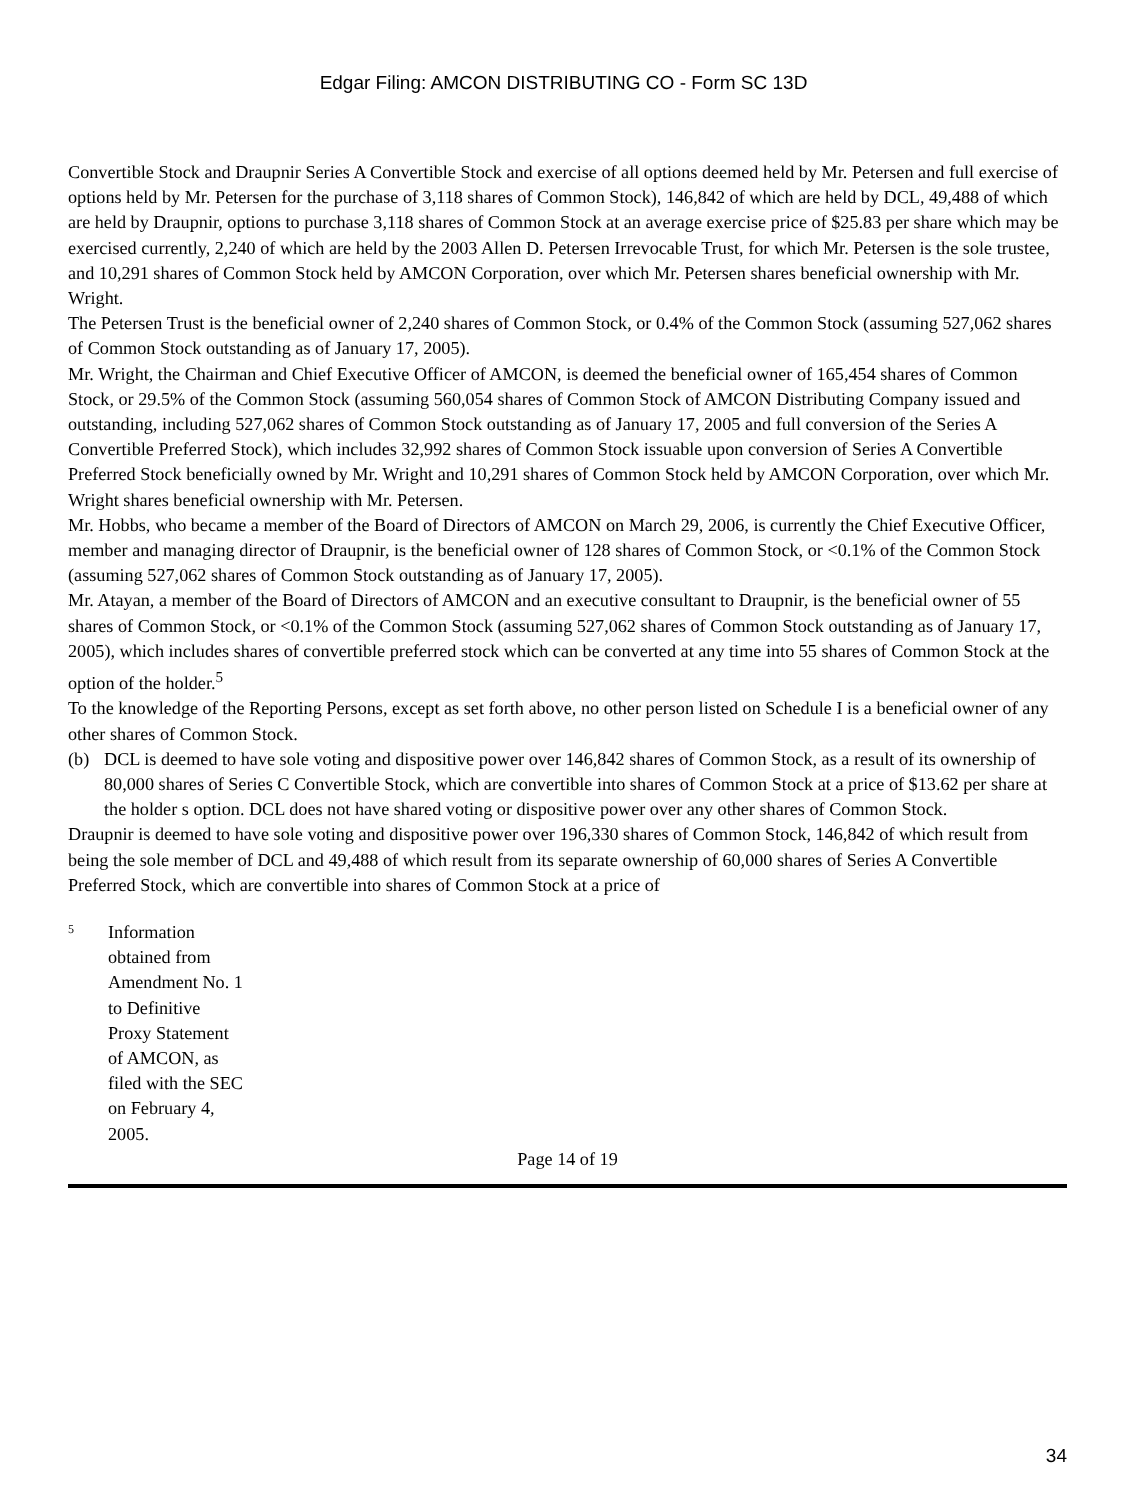Edgar Filing: AMCON DISTRIBUTING CO - Form SC 13D
Convertible Stock and Draupnir Series A Convertible Stock and exercise of all options deemed held by Mr. Petersen and full exercise of options held by Mr. Petersen for the purchase of 3,118 shares of Common Stock), 146,842 of which are held by DCL, 49,488 of which are held by Draupnir, options to purchase 3,118 shares of Common Stock at an average exercise price of $25.83 per share which may be exercised currently, 2,240 of which are held by the 2003 Allen D. Petersen Irrevocable Trust, for which Mr. Petersen is the sole trustee, and 10,291 shares of Common Stock held by AMCON Corporation, over which Mr. Petersen shares beneficial ownership with Mr. Wright.
The Petersen Trust is the beneficial owner of 2,240 shares of Common Stock, or 0.4% of the Common Stock (assuming 527,062 shares of Common Stock outstanding as of January 17, 2005).
Mr. Wright, the Chairman and Chief Executive Officer of AMCON, is deemed the beneficial owner of 165,454 shares of Common Stock, or 29.5% of the Common Stock (assuming 560,054 shares of Common Stock of AMCON Distributing Company issued and outstanding, including 527,062 shares of Common Stock outstanding as of January 17, 2005 and full conversion of the Series A Convertible Preferred Stock), which includes 32,992 shares of Common Stock issuable upon conversion of Series A Convertible Preferred Stock beneficially owned by Mr. Wright and 10,291 shares of Common Stock held by AMCON Corporation, over which Mr. Wright shares beneficial ownership with Mr. Petersen.
Mr. Hobbs, who became a member of the Board of Directors of AMCON on March 29, 2006, is currently the Chief Executive Officer, member and managing director of Draupnir, is the beneficial owner of 128 shares of Common Stock, or <0.1% of the Common Stock (assuming 527,062 shares of Common Stock outstanding as of January 17, 2005).
Mr. Atayan, a member of the Board of Directors of AMCON and an executive consultant to Draupnir, is the beneficial owner of 55 shares of Common Stock, or <0.1% of the Common Stock (assuming 527,062 shares of Common Stock outstanding as of January 17, 2005), which includes shares of convertible preferred stock which can be converted at any time into 55 shares of Common Stock at the option of the holder.<sup>5</sup>
To the knowledge of the Reporting Persons, except as set forth above, no other person listed on Schedule I is a beneficial owner of any other shares of Common Stock.
(b) DCL is deemed to have sole voting and dispositive power over 146,842 shares of Common Stock, as a result of its ownership of 80,000 shares of Series C Convertible Stock, which are convertible into shares of Common Stock at a price of $13.62 per share at the holder s option. DCL does not have shared voting or dispositive power over any other shares of Common Stock.
Draupnir is deemed to have sole voting and dispositive power over 196,330 shares of Common Stock, 146,842 of which result from being the sole member of DCL and 49,488 of which result from its separate ownership of 60,000 shares of Series A Convertible Preferred Stock, which are convertible into shares of Common Stock at a price of
5 Information obtained from Amendment No. 1 to Definitive Proxy Statement of AMCON, as filed with the SEC on February 4, 2005.
Page 14 of 19
34